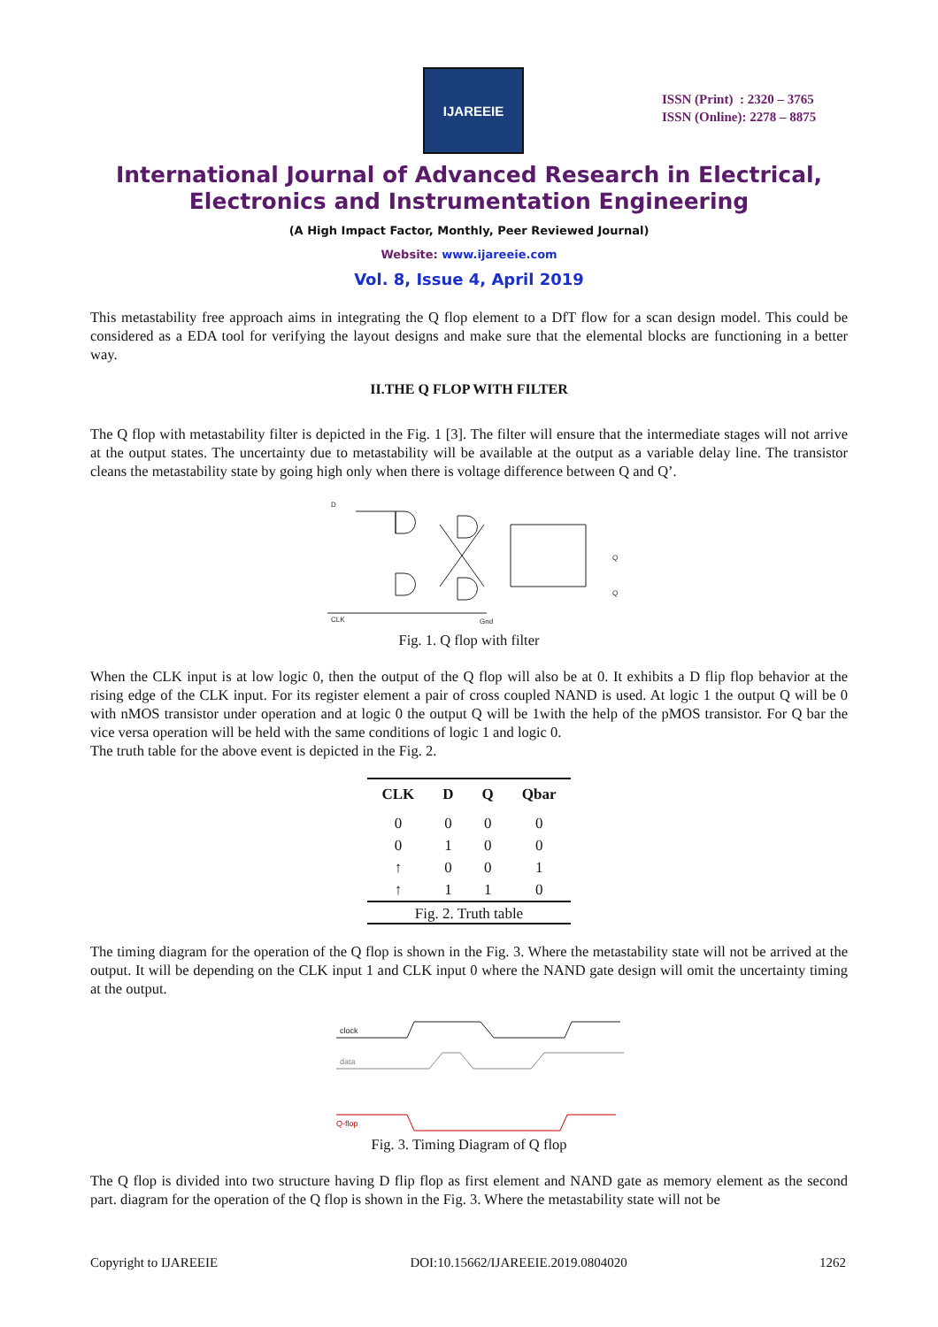IJAREEIE
ISSN (Print) : 2320 – 3765
ISSN (Online): 2278 – 8875
International Journal of Advanced Research in Electrical,
Electronics and Instrumentation Engineering
(A High Impact Factor, Monthly, Peer Reviewed Journal)
Website: www.ijareeie.com
Vol. 8, Issue 4, April 2019
This metastability free approach aims in integrating the Q flop element to a DfT flow for a scan design model. This could be considered as a EDA tool for verifying the layout designs and make sure that the elemental blocks are functioning in a better way.
II.THE Q FLOP WITH FILTER
The Q flop with metastability filter is depicted in the Fig. 1 [3]. The filter will ensure that the intermediate stages will not arrive at the output states. The uncertainty due to metastability will be available at the output as a variable delay line. The transistor cleans the metastability state by going high only when there is voltage difference between Q and Q’.
D
CLK
Q
Q
Gnd
Fig. 1. Q flop with filter
When the CLK input is at low logic 0, then the output of the Q flop will also be at 0. It exhibits a D flip flop behavior at the rising edge of the CLK input. For its register element a pair of cross coupled NAND is used. At logic 1 the output Q will be 0 with nMOS transistor under operation and at logic 0 the output Q will be 1with the help of the pMOS transistor. For Q bar the vice versa operation will be held with the same conditions of logic 1 and logic 0.
The truth table for the above event is depicted in the Fig. 2.
| CLK | D | Q | Qbar |
| --- | --- | --- | --- |
| 0 | 0 | 0 | 0 |
| 0 | 1 | 0 | 0 |
| ↑ | 0 | 0 | 1 |
| ↑ | 1 | 1 | 0 |
| Fig. 2. Truth table | | | |
The timing diagram for the operation of the Q flop is shown in the Fig. 3. Where the metastability state will not be arrived at the output. It will be depending on the CLK input 1 and CLK input 0 where the NAND gate design will omit the uncertainty timing at the output.
clock
data
Q-flop
Fig. 3. Timing Diagram of Q flop
The Q flop is divided into two structure having D flip flop as first element and NAND gate as memory element as the second part. diagram for the operation of the Q flop is shown in the Fig. 3. Where the metastability state will not be
Copyright to IJAREEIE DOI:10.15662/IJAREEIE.2019.0804020 1262